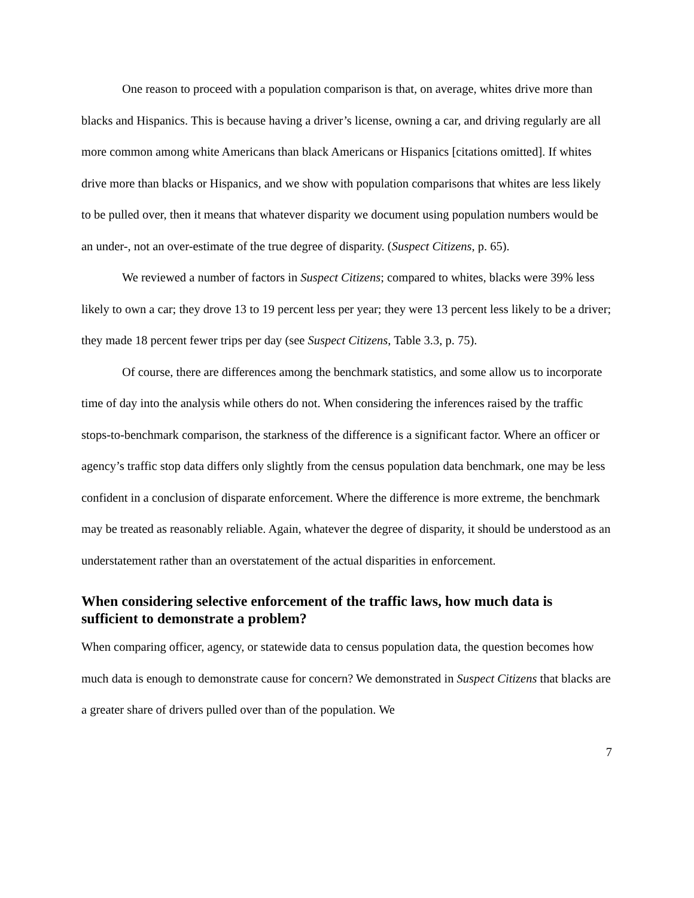One reason to proceed with a population comparison is that, on average, whites drive more than blacks and Hispanics. This is because having a driver’s license, owning a car, and driving regularly are all more common among white Americans than black Americans or Hispanics [citations omitted]. If whites drive more than blacks or Hispanics, and we show with population comparisons that whites are less likely to be pulled over, then it means that whatever disparity we document using population numbers would be an under-, not an over-estimate of the true degree of disparity. (Suspect Citizens, p. 65).
We reviewed a number of factors in Suspect Citizens; compared to whites, blacks were 39% less likely to own a car; they drove 13 to 19 percent less per year; they were 13 percent less likely to be a driver; they made 18 percent fewer trips per day (see Suspect Citizens, Table 3.3, p. 75).
Of course, there are differences among the benchmark statistics, and some allow us to incorporate time of day into the analysis while others do not. When considering the inferences raised by the traffic stops-to-benchmark comparison, the starkness of the difference is a significant factor. Where an officer or agency’s traffic stop data differs only slightly from the census population data benchmark, one may be less confident in a conclusion of disparate enforcement. Where the difference is more extreme, the benchmark may be treated as reasonably reliable. Again, whatever the degree of disparity, it should be understood as an understatement rather than an overstatement of the actual disparities in enforcement.
When considering selective enforcement of the traffic laws, how much data is sufficient to demonstrate a problem?
When comparing officer, agency, or statewide data to census population data, the question becomes how much data is enough to demonstrate cause for concern? We demonstrated in Suspect Citizens that blacks are a greater share of drivers pulled over than of the population. We
7